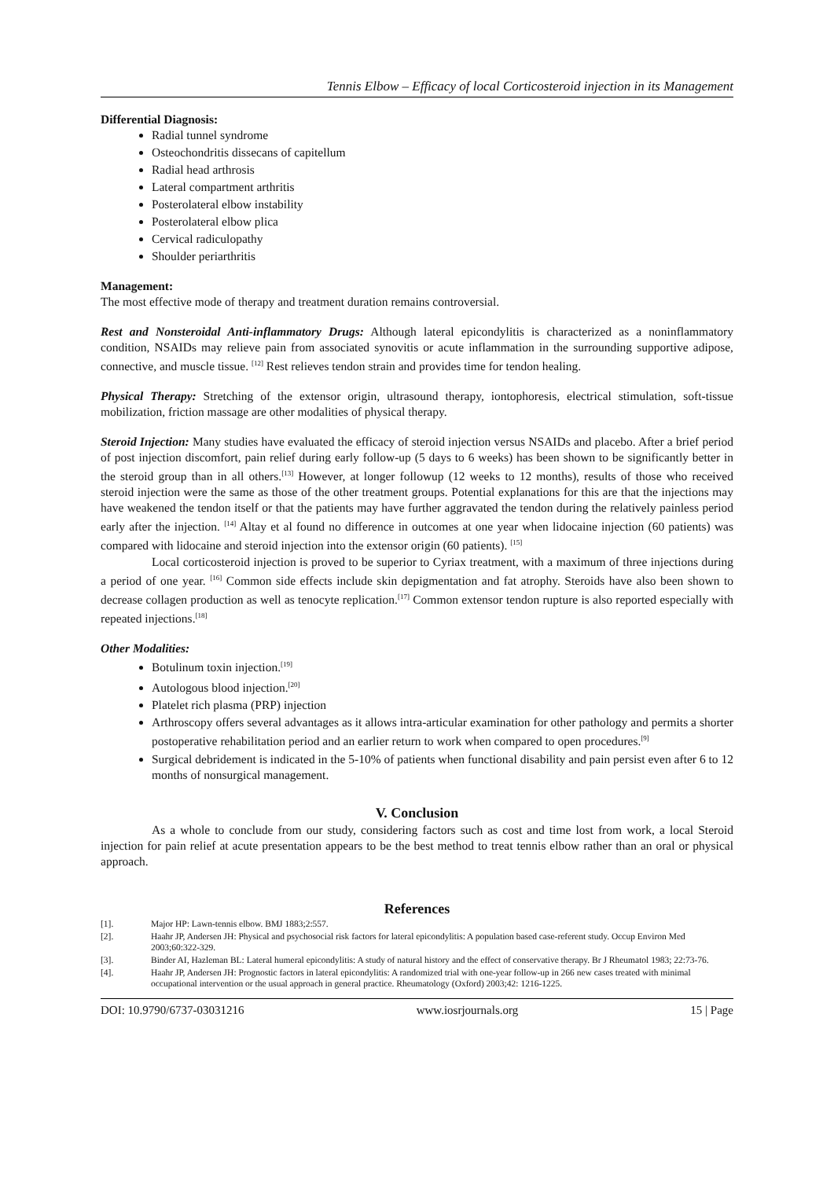Tennis Elbow – Efficacy of local Corticosteroid injection in its Management
Differential Diagnosis:
Radial tunnel syndrome
Osteochondritis dissecans of capitellum
Radial head arthrosis
Lateral compartment arthritis
Posterolateral elbow instability
Posterolateral elbow plica
Cervical radiculopathy
Shoulder periarthritis
Management:
The most effective mode of therapy and treatment duration remains controversial.
Rest and Nonsteroidal Anti-inflammatory Drugs: Although lateral epicondylitis is characterized as a noninflammatory condition, NSAIDs may relieve pain from associated synovitis or acute inflammation in the surrounding supportive adipose, connective, and muscle tissue. <sup>[12]</sup> Rest relieves tendon strain and provides time for tendon healing.
Physical Therapy: Stretching of the extensor origin, ultrasound therapy, iontophoresis, electrical stimulation, soft-tissue mobilization, friction massage are other modalities of physical therapy.
Steroid Injection: Many studies have evaluated the efficacy of steroid injection versus NSAIDs and placebo. After a brief period of post injection discomfort, pain relief during early follow-up (5 days to 6 weeks) has been shown to be significantly better in the steroid group than in all others.<sup>[13]</sup> However, at longer followup (12 weeks to 12 months), results of those who received steroid injection were the same as those of the other treatment groups. Potential explanations for this are that the injections may have weakened the tendon itself or that the patients may have further aggravated the tendon during the relatively painless period early after the injection. <sup>[14]</sup> Altay et al found no difference in outcomes at one year when lidocaine injection (60 patients) was compared with lidocaine and steroid injection into the extensor origin (60 patients). <sup>[15]</sup>
Local corticosteroid injection is proved to be superior to Cyriax treatment, with a maximum of three injections during a period of one year. <sup>[16]</sup> Common side effects include skin depigmentation and fat atrophy. Steroids have also been shown to decrease collagen production as well as tenocyte replication.<sup>[17]</sup> Common extensor tendon rupture is also reported especially with repeated injections.<sup>[18]</sup>
Other Modalities:
Botulinum toxin injection.<sup>[19]</sup>
Autologous blood injection.<sup>[20]</sup>
Platelet rich plasma (PRP) injection
Arthroscopy offers several advantages as it allows intra-articular examination for other pathology and permits a shorter postoperative rehabilitation period and an earlier return to work when compared to open procedures.<sup>[9]</sup>
Surgical debridement is indicated in the 5-10% of patients when functional disability and pain persist even after 6 to 12 months of nonsurgical management.
V. Conclusion
As a whole to conclude from our study, considering factors such as cost and time lost from work, a local Steroid injection for pain relief at acute presentation appears to be the best method to treat tennis elbow rather than an oral or physical approach.
References
[1]. Major HP: Lawn-tennis elbow. BMJ 1883;2:557.
[2]. Haahr JP, Andersen JH: Physical and psychosocial risk factors for lateral epicondylitis: A population based case-referent study. Occup Environ Med 2003;60:322-329.
[3]. Binder AI, Hazleman BL: Lateral humeral epicondylitis: A study of natural history and the effect of conservative therapy. Br J Rheumatol 1983; 22:73-76.
[4]. Haahr JP, Andersen JH: Prognostic factors in lateral epicondylitis: A randomized trial with one-year follow-up in 266 new cases treated with minimal occupational intervention or the usual approach in general practice. Rheumatology (Oxford) 2003;42: 1216-1225.
DOI: 10.9790/6737-03031216 www.iosrjournals.org 15 | Page